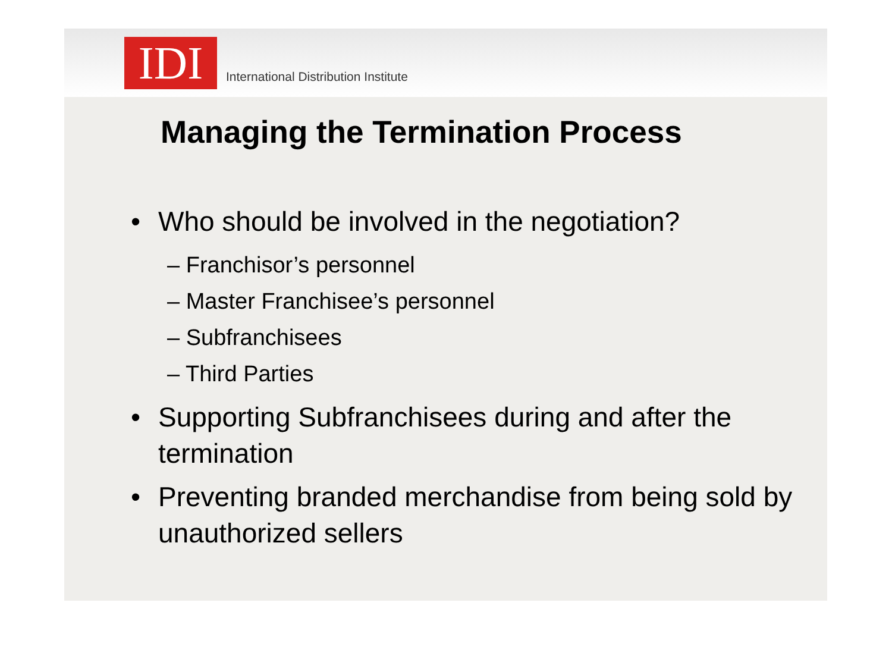IDI
International Distribution Institute
Managing the Termination Process
• Who should be involved in the negotiation?
– Franchisor’s personnel
– Master Franchisee’s personnel
– Subfranchisees
– Third Parties
• Supporting Subfranchisees during and after the termination
• Preventing branded merchandise from being sold by unauthorized sellers